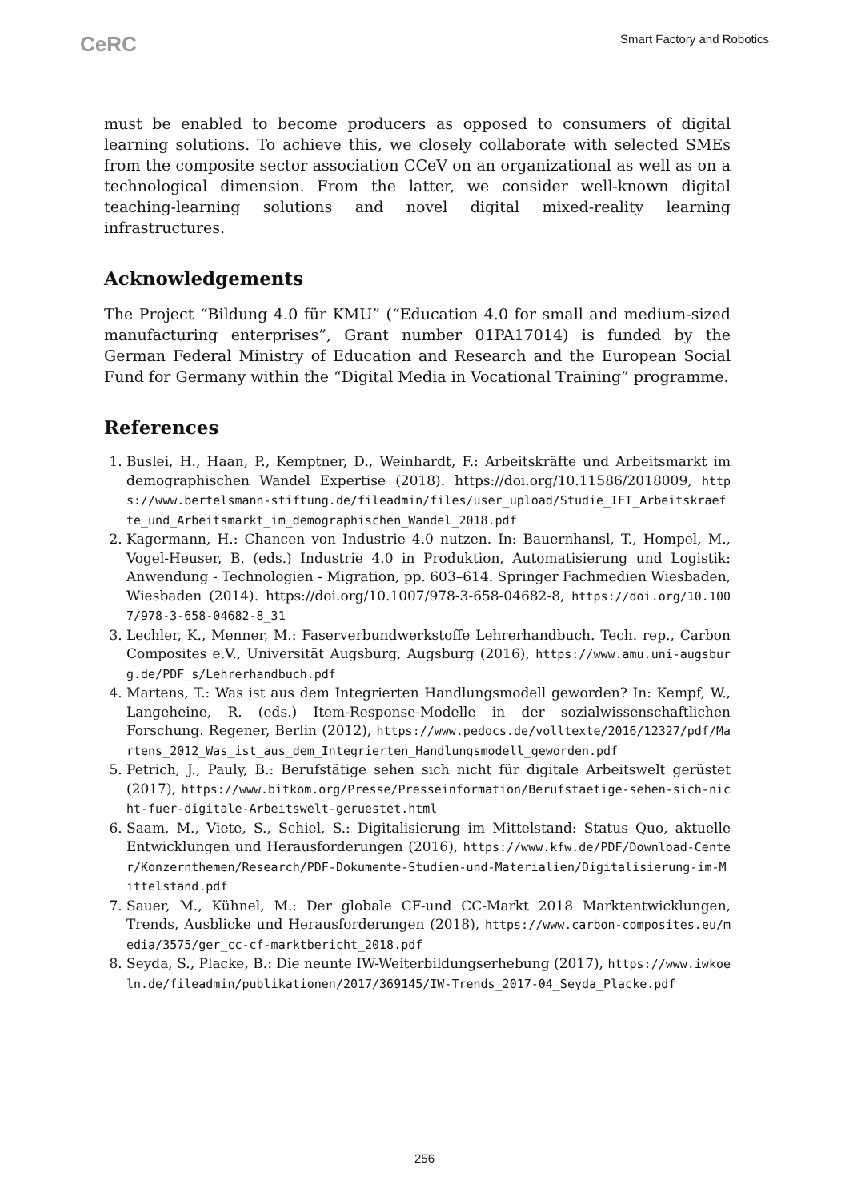CeRC Smart Factory and Robotics
must be enabled to become producers as opposed to consumers of digital learning solutions. To achieve this, we closely collaborate with selected SMEs from the composite sector association CCeV on an organizational as well as on a technological dimension. From the latter, we consider well-known digital teaching-learning solutions and novel digital mixed-reality learning infrastructures.
Acknowledgements
The Project “Bildung 4.0 für KMU” (“Education 4.0 for small and medium-sized manufacturing enterprises”, Grant number 01PA17014) is funded by the German Federal Ministry of Education and Research and the European Social Fund for Germany within the “Digital Media in Vocational Training” programme.
References
1. Buslei, H., Haan, P., Kemptner, D., Weinhardt, F.: Arbeitskräfte und Arbeitsmarkt im demographischen Wandel Expertise (2018). https://doi.org/10.11586/2018009, https://www.bertelsmann-stiftung.de/fileadmin/files/user_upload/Studie_IFT_Arbeitskraefte_und_Arbeitsmarkt_im_demographischen_Wandel_2018.pdf
2. Kagermann, H.: Chancen von Industrie 4.0 nutzen. In: Bauernhansl, T., Hompel, M., Vogel-Heuser, B. (eds.) Industrie 4.0 in Produktion, Automatisierung und Logistik: Anwendung - Technologien - Migration, pp. 603–614. Springer Fachmedien Wiesbaden, Wiesbaden (2014). https://doi.org/10.1007/978-3-658-04682-8, https://doi.org/10.1007/978-3-658-04682-8_31
3. Lechler, K., Menner, M.: Faserverbundwerkstoffe Lehrerhandbuch. Tech. rep., Carbon Composites e.V., Universität Augsburg, Augsburg (2016), https://www.amu.uni-augsburg.de/PDF_s/Lehrerhandbuch.pdf
4. Martens, T.: Was ist aus dem Integrierten Handlungsmodell geworden? In: Kempf, W., Langeheine, R. (eds.) Item-Response-Modelle in der sozialwissenschaftlichen Forschung. Regener, Berlin (2012), https://www.pedocs.de/volltexte/2016/12327/pdf/Martens_2012_Was_ist_aus_dem_Integrierten_Handlungsmodell_geworden.pdf
5. Petrich, J., Pauly, B.: Berufstätige sehen sich nicht für digitale Arbeitswelt gerüstet (2017), https://www.bitkom.org/Presse/Presseinformation/Berufstaetige-sehen-sich-nicht-fuer-digitale-Arbeitswelt-geruestet.html
6. Saam, M., Viete, S., Schiel, S.: Digitalisierung im Mittelstand: Status Quo, aktuelle Entwicklungen und Herausforderungen (2016), https://www.kfw.de/PDF/Download-Center/Konzernthemen/Research/PDF-Dokumente-Studien-und-Materialien/Digitalisierung-im-Mittelstand.pdf
7. Sauer, M., Kühnel, M.: Der globale CF-und CC-Markt 2018 Marktentwicklungen, Trends, Ausblicke und Herausforderungen (2018), https://www.carbon-composites.eu/media/3575/ger_cc-cf-marktbericht_2018.pdf
8. Seyda, S., Placke, B.: Die neunte IW-Weiterbildungserhebung (2017), https://www.iwkoeln.de/fileadmin/publikationen/2017/369145/IW-Trends_2017-04_Seyda_Placke.pdf
256